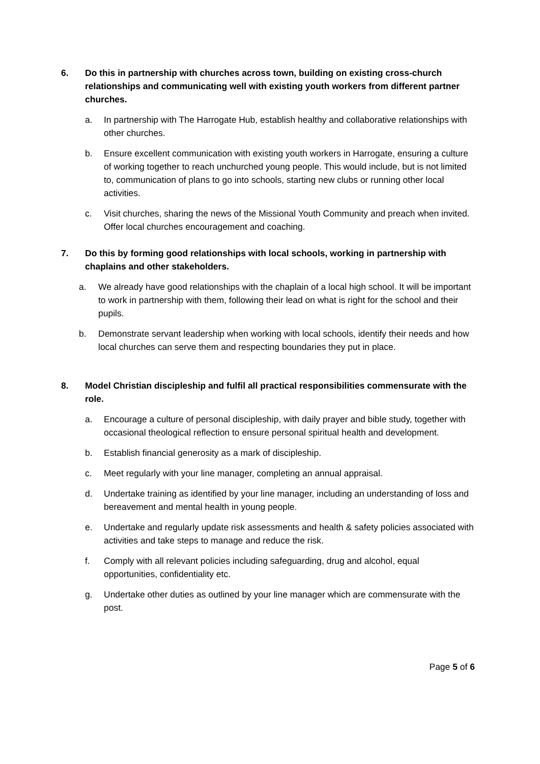6. Do this in partnership with churches across town, building on existing cross-church relationships and communicating well with existing youth workers from different partner churches.
a. In partnership with The Harrogate Hub, establish healthy and collaborative relationships with other churches.
b. Ensure excellent communication with existing youth workers in Harrogate, ensuring a culture of working together to reach unchurched young people. This would include, but is not limited to, communication of plans to go into schools, starting new clubs or running other local activities.
c. Visit churches, sharing the news of the Missional Youth Community and preach when invited. Offer local churches encouragement and coaching.
7. Do this by forming good relationships with local schools, working in partnership with chaplains and other stakeholders.
a. We already have good relationships with the chaplain of a local high school. It will be important to work in partnership with them, following their lead on what is right for the school and their pupils.
b. Demonstrate servant leadership when working with local schools, identify their needs and how local churches can serve them and respecting boundaries they put in place.
8. Model Christian discipleship and fulfil all practical responsibilities commensurate with the role.
a. Encourage a culture of personal discipleship, with daily prayer and bible study, together with occasional theological reflection to ensure personal spiritual health and development.
b. Establish financial generosity as a mark of discipleship.
c. Meet regularly with your line manager, completing an annual appraisal.
d. Undertake training as identified by your line manager, including an understanding of loss and bereavement and mental health in young people.
e. Undertake and regularly update risk assessments and health & safety policies associated with activities and take steps to manage and reduce the risk.
f. Comply with all relevant policies including safeguarding, drug and alcohol, equal opportunities, confidentiality etc.
g. Undertake other duties as outlined by your line manager which are commensurate with the post.
Page 5 of 6